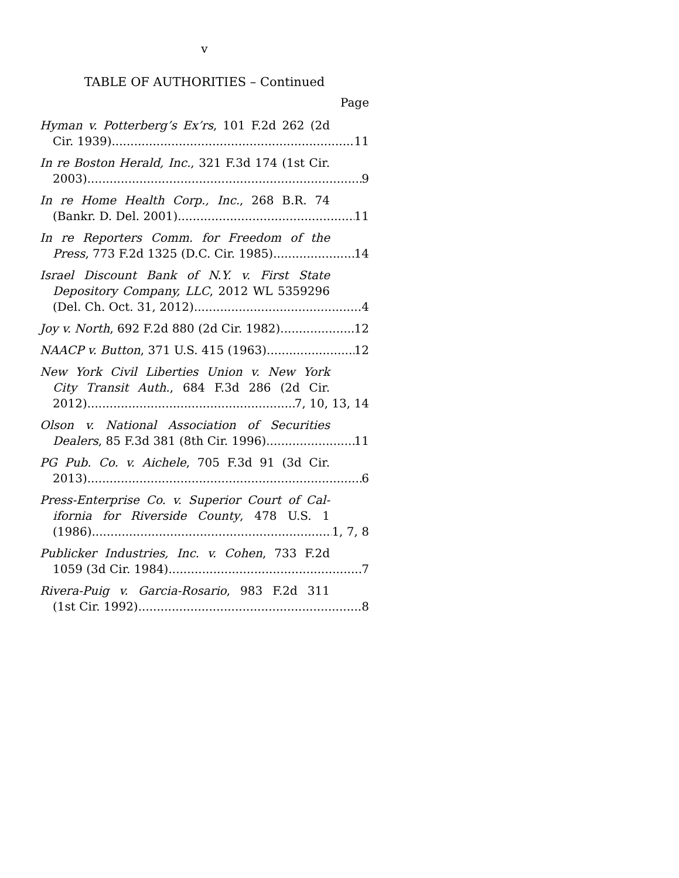v
TABLE OF AUTHORITIES – Continued
Page
Hyman v. Potterberg’s Ex’rs, 101 F.2d 262 (2d
Cir. 1939) 11
In re Boston Herald, Inc., 321 F.3d 174 (1st Cir.
2003) 9
In re Home Health Corp., Inc., 268 B.R. 74
(Bankr. D. Del. 2001) 11
In re Reporters Comm. for Freedom of the
Press, 773 F.2d 1325 (D.C. Cir. 1985) 14
Israel Discount Bank of N.Y. v. First State
Depository Company, LLC, 2012 WL 5359296
(Del. Ch. Oct. 31, 2012) 4
Joy v. North, 692 F.2d 880 (2d Cir. 1982) 12
NAACP v. Button, 371 U.S. 415 (1963) 12
New York Civil Liberties Union v. New York
City Transit Auth., 684 F.3d 286 (2d Cir.
2012) 7, 10, 13, 14
Olson v. National Association of Securities
Dealers, 85 F.3d 381 (8th Cir. 1996) 11
PG Pub. Co. v. Aichele, 705 F.3d 91 (3d Cir.
2013) 6
Press-Enterprise Co. v. Superior Court of Cal-
ifornia for Riverside County, 478 U.S. 1
(1986) 1, 7, 8
Publicker Industries, Inc. v. Cohen, 733 F.2d
1059 (3d Cir. 1984) 7
Rivera-Puig v. Garcia-Rosario, 983 F.2d 311
(1st Cir. 1992) 8